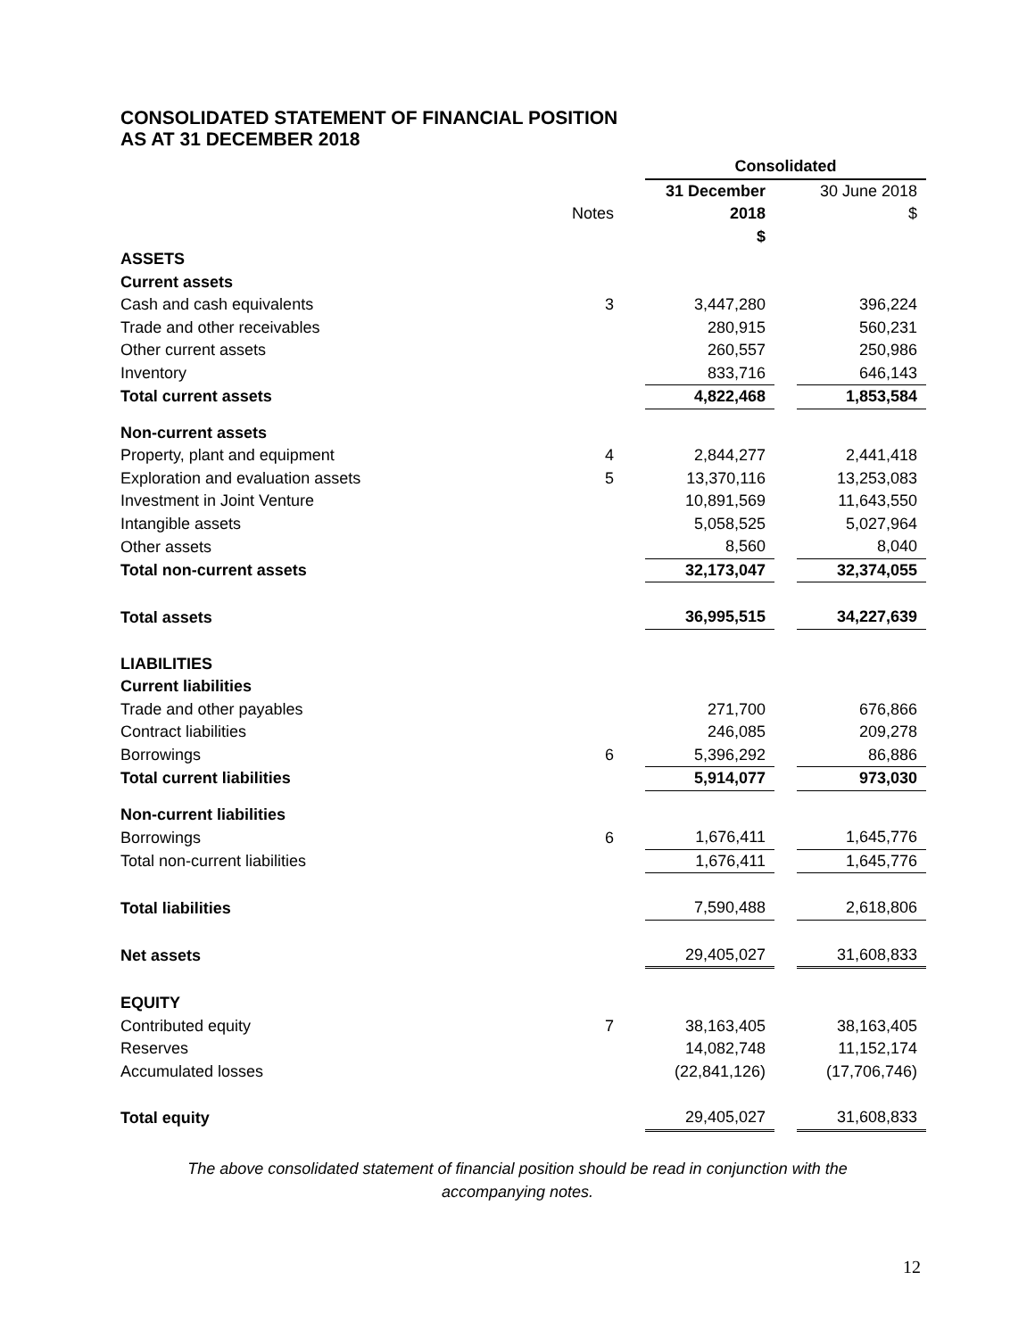CONSOLIDATED STATEMENT OF FINANCIAL POSITION
AS AT 31 DECEMBER 2018
| | | | Consolidated | | |
| | | | 31 December | | 30 June 2018 |
| | Notes | | 2018 | | $ |
| | | | $ | | |
| ASSETS | | | | | |
| Current assets | | | | | |
| Cash and cash equivalents | 3 | | 3,447,280 | | 396,224 |
| Trade and other receivables | | | 280,915 | | 560,231 |
| Other current assets | | | 260,557 | | 250,986 |
| Inventory | | | 833,716 | | 646,143 |
| Total current assets | | | 4,822,468 | | 1,853,584 |
| Non-current assets | | | | | |
| Property, plant and equipment | 4 | | 2,844,277 | | 2,441,418 |
| Exploration and evaluation assets | 5 | | 13,370,116 | | 13,253,083 |
| Investment in Joint Venture | | | 10,891,569 | | 11,643,550 |
| Intangible assets | | | 5,058,525 | | 5,027,964 |
| Other assets | | | 8,560 | | 8,040 |
| Total non-current assets | | | 32,173,047 | | 32,374,055 |
| Total assets | | | 36,995,515 | | 34,227,639 |
| LIABILITIES | | | | | |
| Current liabilities | | | | | |
| Trade and other payables | | | 271,700 | | 676,866 |
| Contract liabilities | | | 246,085 | | 209,278 |
| Borrowings | 6 | | 5,396,292 | | 86,886 |
| Total current liabilities | | | 5,914,077 | | 973,030 |
| Non-current liabilities | | | | | |
| Borrowings | 6 | | 1,676,411 | | 1,645,776 |
| Total non-current liabilities | | | 1,676,411 | | 1,645,776 |
| Total liabilities | | | 7,590,488 | | 2,618,806 |
| Net assets | | | 29,405,027 | | 31,608,833 |
| EQUITY | | | | | |
| Contributed equity | 7 | | 38,163,405 | | 38,163,405 |
| Reserves | | | 14,082,748 | | 11,152,174 |
| Accumulated losses | | | (22,841,126) | | (17,706,746) |
| Total equity | | | 29,405,027 | | 31,608,833 |
The above consolidated statement of financial position should be read in conjunction with the
accompanying notes.
12